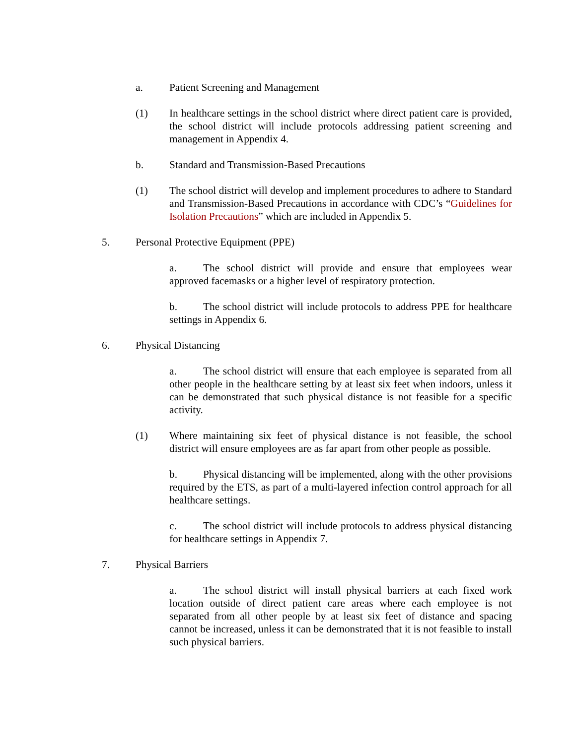a. Patient Screening and Management
(1) In healthcare settings in the school district where direct patient care is provided, the school district will include protocols addressing patient screening and management in Appendix 4.
b. Standard and Transmission-Based Precautions
(1) The school district will develop and implement procedures to adhere to Standard and Transmission-Based Precautions in accordance with CDC’s “Guidelines for Isolation Precautions” which are included in Appendix 5.
5. Personal Protective Equipment (PPE)
a. The school district will provide and ensure that employees wear approved facemasks or a higher level of respiratory protection.
b. The school district will include protocols to address PPE for healthcare settings in Appendix 6.
6. Physical Distancing
a. The school district will ensure that each employee is separated from all other people in the healthcare setting by at least six feet when indoors, unless it can be demonstrated that such physical distance is not feasible for a specific activity.
(1) Where maintaining six feet of physical distance is not feasible, the school district will ensure employees are as far apart from other people as possible.
b. Physical distancing will be implemented, along with the other provisions required by the ETS, as part of a multi-layered infection control approach for all healthcare settings.
c. The school district will include protocols to address physical distancing for healthcare settings in Appendix 7.
7. Physical Barriers
a. The school district will install physical barriers at each fixed work location outside of direct patient care areas where each employee is not separated from all other people by at least six feet of distance and spacing cannot be increased, unless it can be demonstrated that it is not feasible to install such physical barriers.